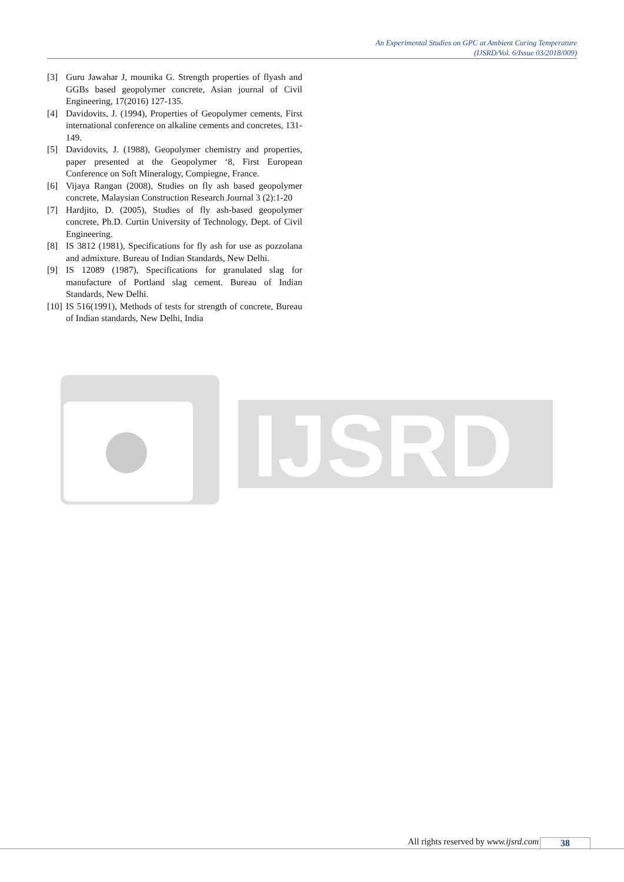An Experimental Studies on GPC at Ambient Curing Temperature
(IJSRD/Vol. 6/Issue 03/2018/009)
[3] Guru Jawahar J, mounika G. Strength properties of flyash and GGBs based geopolymer concrete, Asian journal of Civil Engineering, 17(2016) 127-135.
[4] Davidovits, J. (1994), Properties of Geopolymer cements, First international conference on alkaline cements and concretes, 131-149.
[5] Davidovits, J. (1988), Geopolymer chemistry and properties, paper presented at the Geopolymer ‘8, First European Conference on Soft Mineralogy, Compiegne, France.
[6] Vijaya Rangan (2008), Studies on fly ash based geopolymer concrete, Malaysian Construction Research Journal 3 (2):1-20
[7] Hardjito, D. (2005), Studies of fly ash-based geopolymer concrete, Ph.D. Curtin University of Technology, Dept. of Civil Engineering.
[8] IS 3812 (1981), Specifications for fly ash for use as pozzolana and admixture. Bureau of Indian Standards, New Delhi.
[9] IS 12089 (1987), Specifications for granulated slag for manufacture of Portland slag cement. Bureau of Indian Standards, New Delhi.
[10] IS 516(1991), Methods of tests for strength of concrete, Bureau of Indian standards, New Delhi, India
IJSRD
All rights reserved by www.ijsrd.com
38